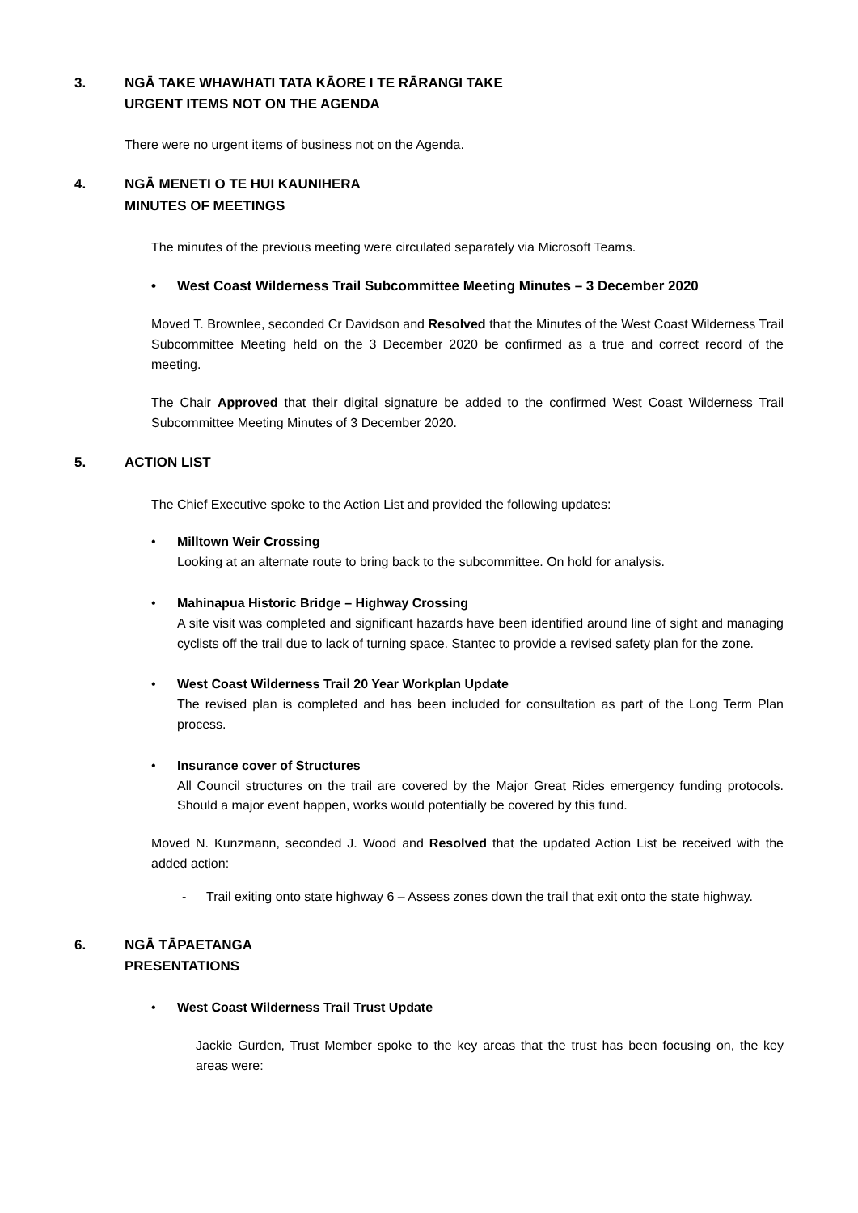3. NGĀ TAKE WHAWHATI TATA KĀORE I TE RĀRANGI TAKE
URGENT ITEMS NOT ON THE AGENDA
There were no urgent items of business not on the Agenda.
4. NGĀ MENETI O TE HUI KAUNIHERA
MINUTES OF MEETINGS
The minutes of the previous meeting were circulated separately via Microsoft Teams.
• West Coast Wilderness Trail Subcommittee Meeting Minutes – 3 December 2020
Moved T. Brownlee, seconded Cr Davidson and Resolved that the Minutes of the West Coast Wilderness Trail Subcommittee Meeting held on the 3 December 2020 be confirmed as a true and correct record of the meeting.
The Chair Approved that their digital signature be added to the confirmed West Coast Wilderness Trail Subcommittee Meeting Minutes of 3 December 2020.
5. ACTION LIST
The Chief Executive spoke to the Action List and provided the following updates:
• Milltown Weir Crossing
Looking at an alternate route to bring back to the subcommittee. On hold for analysis.
• Mahinapua Historic Bridge – Highway Crossing
A site visit was completed and significant hazards have been identified around line of sight and managing cyclists off the trail due to lack of turning space. Stantec to provide a revised safety plan for the zone.
• West Coast Wilderness Trail 20 Year Workplan Update
The revised plan is completed and has been included for consultation as part of the Long Term Plan process.
• Insurance cover of Structures
All Council structures on the trail are covered by the Major Great Rides emergency funding protocols. Should a major event happen, works would potentially be covered by this fund.
Moved N. Kunzmann, seconded J. Wood and Resolved that the updated Action List be received with the added action:
- Trail exiting onto state highway 6 – Assess zones down the trail that exit onto the state highway.
6. NGĀ TĀPAETANGA
PRESENTATIONS
• West Coast Wilderness Trail Trust Update
Jackie Gurden, Trust Member spoke to the key areas that the trust has been focusing on, the key areas were: